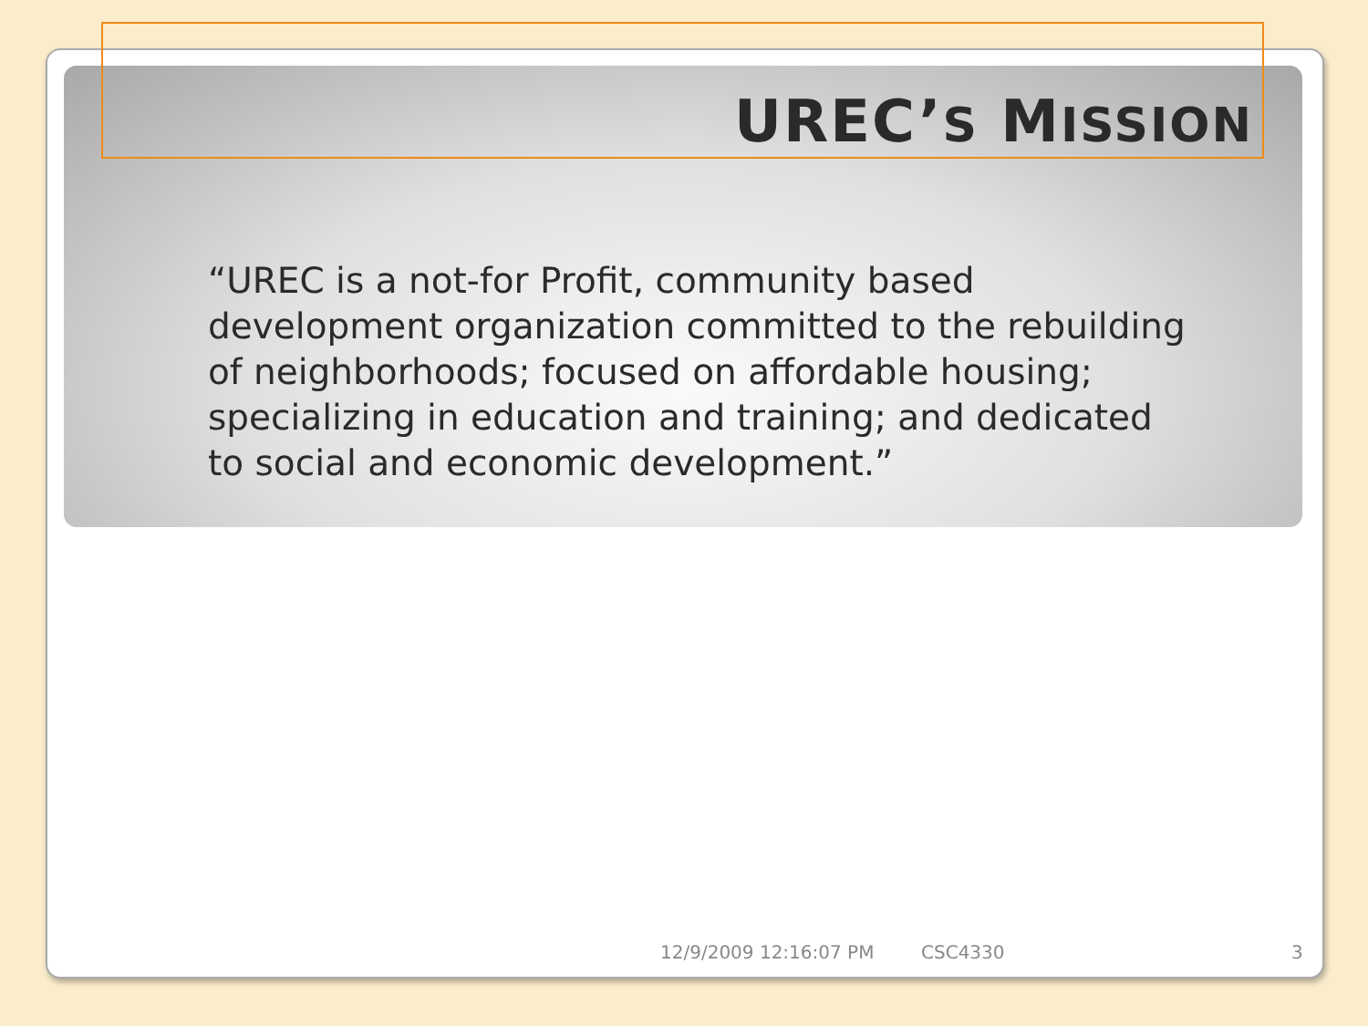UREC’S MISSION
“UREC is a not-for Profit, community based development organization committed to the rebuilding of neighborhoods; focused on affordable housing; specializing in education and training; and dedicated to social and economic development.”
12/9/2009 12:16:07 PM CSC4330 3